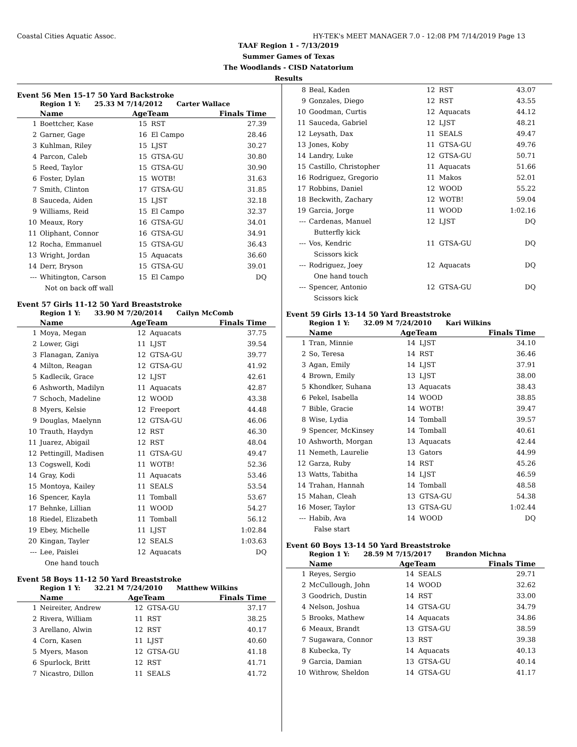Coastal Cities Aquatic Assoc. HY-TEK's MEET MANAGER 7.0 - 12:08 PM 7/14/2019 Page 13
TAAF Region 1 - 7/13/2019
Summer Games of Texas
The Woodlands - CISD Natatorium
Results
Event 56 Men 15-17 50 Yard Backstroke
Region 1 Y: 25.33 M 7/14/2012 Carter Wallace
| | Name | AgeTeam | | Finals Time |
| --- | --- | --- | --- | --- |
| 1 | Boettcher, Kase | 15 | RST | 27.39 |
| 2 | Garner, Gage | 16 | El Campo | 28.46 |
| 3 | Kuhlman, Riley | 15 | LJST | 30.27 |
| 4 | Parcon, Caleb | 15 | GTSA-GU | 30.80 |
| 5 | Reed, Taylor | 15 | GTSA-GU | 30.90 |
| 6 | Foster, Dylan | 15 | WOTB! | 31.63 |
| 7 | Smith, Clinton | 17 | GTSA-GU | 31.85 |
| 8 | Sauceda, Aiden | 15 | LJST | 32.18 |
| 9 | Williams, Reid | 15 | El Campo | 32.37 |
| 10 | Meaux, Rory | 16 | GTSA-GU | 34.01 |
| 11 | Oliphant, Connor | 16 | GTSA-GU | 34.91 |
| 12 | Rocha, Emmanuel | 15 | GTSA-GU | 36.43 |
| 13 | Wright, Jordan | 15 | Aquacats | 36.60 |
| 14 | Derr, Bryson | 15 | GTSA-GU | 39.01 |
| --- | Whitington, Carson | 15 | El Campo | DQ |
| Not on back off wall | | | | |
Event 57 Girls 11-12 50 Yard Breaststroke
Region 1 Y: 33.90 M 7/20/2014 Cailyn McComb
| | Name | AgeTeam | | Finals Time |
| --- | --- | --- | --- | --- |
| 1 | Moya, Megan | 12 | Aquacats | 37.75 |
| 2 | Lower, Gigi | 11 | LJST | 39.54 |
| 3 | Flanagan, Zaniya | 12 | GTSA-GU | 39.77 |
| 4 | Milton, Reagan | 12 | GTSA-GU | 41.92 |
| 5 | Kadlecik, Grace | 12 | LJST | 42.61 |
| 6 | Ashworth, Madilyn | 11 | Aquacats | 42.87 |
| 7 | Schoch, Madeline | 12 | WOOD | 43.38 |
| 8 | Myers, Kelsie | 12 | Freeport | 44.48 |
| 9 | Douglas, Maelynn | 12 | GTSA-GU | 46.06 |
| 10 | Trauth, Haydyn | 12 | RST | 46.30 |
| 11 | Juarez, Abigail | 12 | RST | 48.04 |
| 12 | Pettingill, Madisen | 11 | GTSA-GU | 49.47 |
| 13 | Cogswell, Kodi | 11 | WOTB! | 52.36 |
| 14 | Gray, Kodi | 11 | Aquacats | 53.46 |
| 15 | Montoya, Kailey | 11 | SEALS | 53.54 |
| 16 | Spencer, Kayla | 11 | Tomball | 53.67 |
| 17 | Behnke, Lillian | 11 | WOOD | 54.27 |
| 18 | Riedel, Elizabeth | 11 | Tomball | 56.12 |
| 19 | Ebey, Michelle | 11 | LJST | 1:02.84 |
| 20 | Kingan, Tayler | 12 | SEALS | 1:03.63 |
| --- | Lee, Paislei | 12 | Aquacats | DQ |
| One hand touch | | | | |
Event 58 Boys 11-12 50 Yard Breaststroke
Region 1 Y: 32.21 M 7/24/2010 Matthew Wilkins
| | Name | AgeTeam | | Finals Time |
| --- | --- | --- | --- | --- |
| 1 | Neireiter, Andrew | 12 | GTSA-GU | 37.17 |
| 2 | Rivera, William | 11 | RST | 38.25 |
| 3 | Arellano, Alwin | 12 | RST | 40.17 |
| 4 | Corn, Kasen | 11 | LJST | 40.60 |
| 5 | Myers, Mason | 12 | GTSA-GU | 41.18 |
| 6 | Spurlock, Britt | 12 | RST | 41.71 |
| 7 | Nicastro, Dillon | 11 | SEALS | 41.72 |
| 8 | Beal, Kaden | 12 | RST | 43.07 |
| 9 | Gonzales, Diego | 12 | RST | 43.55 |
| 10 | Goodman, Curtis | 12 | Aquacats | 44.12 |
| 11 | Sauceda, Gabriel | 12 | LJST | 48.21 |
| 12 | Leysath, Dax | 11 | SEALS | 49.47 |
| 13 | Jones, Koby | 11 | GTSA-GU | 49.76 |
| 14 | Landry, Luke | 12 | GTSA-GU | 50.71 |
| 15 | Castillo, Christopher | 11 | Aquacats | 51.66 |
| 16 | Rodriguez, Gregorio | 11 | Makos | 52.01 |
| 17 | Robbins, Daniel | 12 | WOOD | 55.22 |
| 18 | Beckwith, Zachary | 12 | WOTB! | 59.04 |
| 19 | Garcia, Jorge | 11 | WOOD | 1:02.16 |
| --- | Cardenas, Manuel | 12 | LJST | DQ |
| Butterfly kick | | | | |
| --- | Vos, Kendric | 11 | GTSA-GU | DQ |
| Scissors kick | | | | |
| --- | Rodriguez, Joey | 12 | Aquacats | DQ |
| One hand touch | | | | |
| --- | Spencer, Antonio | 12 | GTSA-GU | DQ |
| Scissors kick | | | | |
Event 59 Girls 13-14 50 Yard Breaststroke
Region 1 Y: 32.09 M 7/24/2010 Kari Wilkins
| | Name | AgeTeam | | Finals Time |
| --- | --- | --- | --- | --- |
| 1 | Tran, Minnie | 14 | LJST | 34.10 |
| 2 | So, Teresa | 14 | RST | 36.46 |
| 3 | Agan, Emily | 14 | LJST | 37.91 |
| 4 | Brown, Emily | 13 | LJST | 38.00 |
| 5 | Khondker, Suhana | 13 | Aquacats | 38.43 |
| 6 | Pekel, Isabella | 14 | WOOD | 38.85 |
| 7 | Bible, Gracie | 14 | WOTB! | 39.47 |
| 8 | Wise, Lydia | 14 | Tomball | 39.57 |
| 9 | Spencer, McKinsey | 14 | Tomball | 40.61 |
| 10 | Ashworth, Morgan | 13 | Aquacats | 42.44 |
| 11 | Nemeth, Laurelie | 13 | Gators | 44.99 |
| 12 | Garza, Ruby | 14 | RST | 45.26 |
| 13 | Watts, Tabitha | 14 | LJST | 46.59 |
| 14 | Trahan, Hannah | 14 | Tomball | 48.58 |
| 15 | Mahan, Cleah | 13 | GTSA-GU | 54.38 |
| 16 | Moser, Taylor | 13 | GTSA-GU | 1:02.44 |
| --- | Habib, Ava | 14 | WOOD | DQ |
| False start | | | | |
Event 60 Boys 13-14 50 Yard Breaststroke
Region 1 Y: 28.59 M 7/15/2017 Brandon Michna
| | Name | AgeTeam | | Finals Time |
| --- | --- | --- | --- | --- |
| 1 | Reyes, Sergio | 14 | SEALS | 29.71 |
| 2 | McCullough, John | 14 | WOOD | 32.62 |
| 3 | Goodrich, Dustin | 14 | RST | 33.00 |
| 4 | Nelson, Joshua | 14 | GTSA-GU | 34.79 |
| 5 | Brooks, Mathew | 14 | Aquacats | 34.86 |
| 6 | Meaux, Brandt | 13 | GTSA-GU | 38.59 |
| 7 | Sugawara, Connor | 13 | RST | 39.38 |
| 8 | Kubecka, Ty | 14 | Aquacats | 40.13 |
| 9 | Garcia, Damian | 13 | GTSA-GU | 40.14 |
| 10 | Withrow, Sheldon | 14 | GTSA-GU | 41.17 |